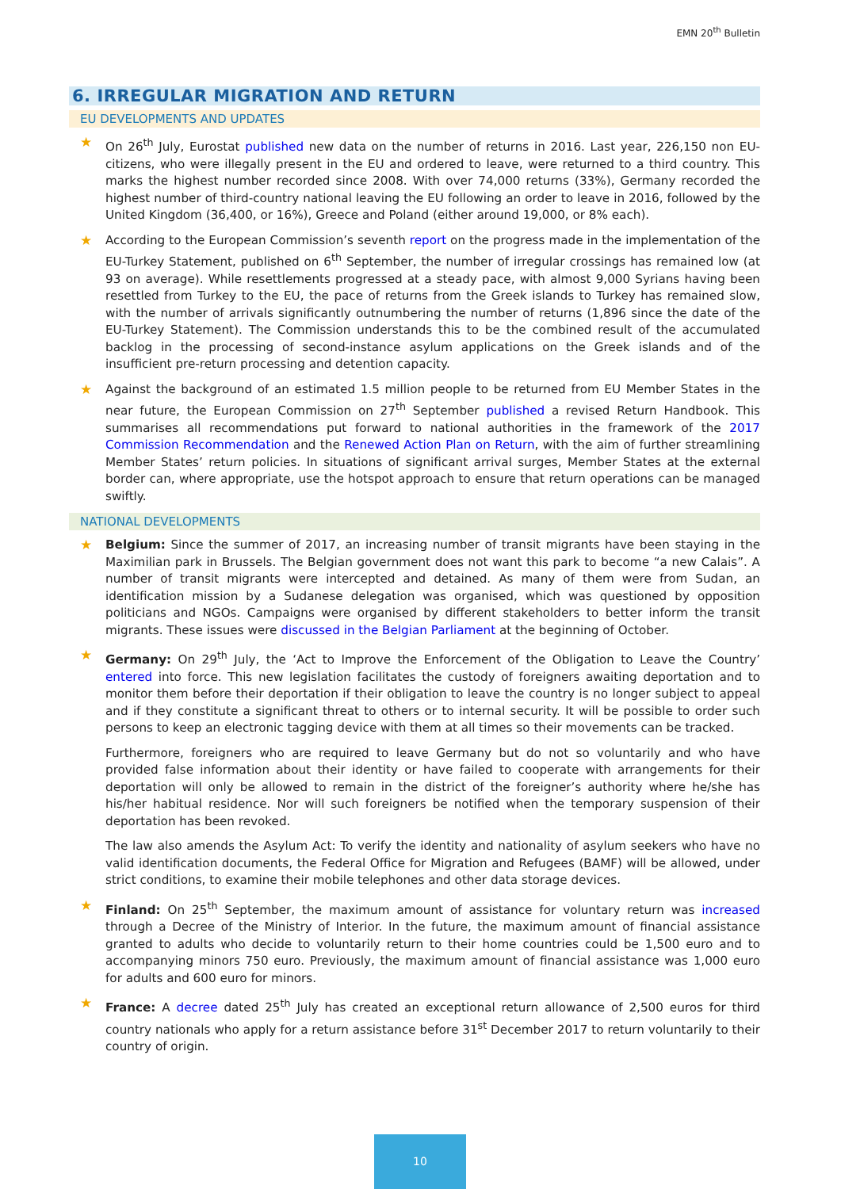EMN 20<sup>th</sup> Bulletin
6. IRREGULAR MIGRATION AND RETURN
EU DEVELOPMENTS AND UPDATES
★ On 26<sup>th</sup> July, Eurostat published new data on the number of returns in 2016. Last year, 226,150 non EU-citizens, who were illegally present in the EU and ordered to leave, were returned to a third country. This marks the highest number recorded since 2008. With over 74,000 returns (33%), Germany recorded the highest number of third-country national leaving the EU following an order to leave in 2016, followed by the United Kingdom (36,400, or 16%), Greece and Poland (either around 19,000, or 8% each).
★ According to the European Commission’s seventh report on the progress made in the implementation of the EU-Turkey Statement, published on 6<sup>th</sup> September, the number of irregular crossings has remained low (at 93 on average). While resettlements progressed at a steady pace, with almost 9,000 Syrians having been resettled from Turkey to the EU, the pace of returns from the Greek islands to Turkey has remained slow, with the number of arrivals significantly outnumbering the number of returns (1,896 since the date of the EU-Turkey Statement). The Commission understands this to be the combined result of the accumulated backlog in the processing of second-instance asylum applications on the Greek islands and of the insufficient pre-return processing and detention capacity.
★ Against the background of an estimated 1.5 million people to be returned from EU Member States in the near future, the European Commission on 27<sup>th</sup> September published a revised Return Handbook. This summarises all recommendations put forward to national authorities in the framework of the 2017 Commission Recommendation and the Renewed Action Plan on Return, with the aim of further streamlining Member States’ return policies. In situations of significant arrival surges, Member States at the external border can, where appropriate, use the hotspot approach to ensure that return operations can be managed swiftly.
NATIONAL DEVELOPMENTS
★ Belgium: Since the summer of 2017, an increasing number of transit migrants have been staying in the Maximilian park in Brussels. The Belgian government does not want this park to become “a new Calais”. A number of transit migrants were intercepted and detained. As many of them were from Sudan, an identification mission by a Sudanese delegation was organised, which was questioned by opposition politicians and NGOs. Campaigns were organised by different stakeholders to better inform the transit migrants. These issues were discussed in the Belgian Parliament at the beginning of October.
★ Germany: On 29<sup>th</sup> July, the ‘Act to Improve the Enforcement of the Obligation to Leave the Country’ entered into force. This new legislation facilitates the custody of foreigners awaiting deportation and to monitor them before their deportation if their obligation to leave the country is no longer subject to appeal and if they constitute a significant threat to others or to internal security. It will be possible to order such persons to keep an electronic tagging device with them at all times so their movements can be tracked.
Furthermore, foreigners who are required to leave Germany but do not so voluntarily and who have provided false information about their identity or have failed to cooperate with arrangements for their deportation will only be allowed to remain in the district of the foreigner’s authority where he/she has his/her habitual residence. Nor will such foreigners be notified when the temporary suspension of their deportation has been revoked.
The law also amends the Asylum Act: To verify the identity and nationality of asylum seekers who have no valid identification documents, the Federal Office for Migration and Refugees (BAMF) will be allowed, under strict conditions, to examine their mobile telephones and other data storage devices.
★ Finland: On 25<sup>th</sup> September, the maximum amount of assistance for voluntary return was increased through a Decree of the Ministry of Interior. In the future, the maximum amount of financial assistance granted to adults who decide to voluntarily return to their home countries could be 1,500 euro and to accompanying minors 750 euro. Previously, the maximum amount of financial assistance was 1,000 euro for adults and 600 euro for minors.
★ France: A decree dated 25<sup>th</sup> July has created an exceptional return allowance of 2,500 euros for third country nationals who apply for a return assistance before 31<sup>st</sup> December 2017 to return voluntarily to their country of origin.
10